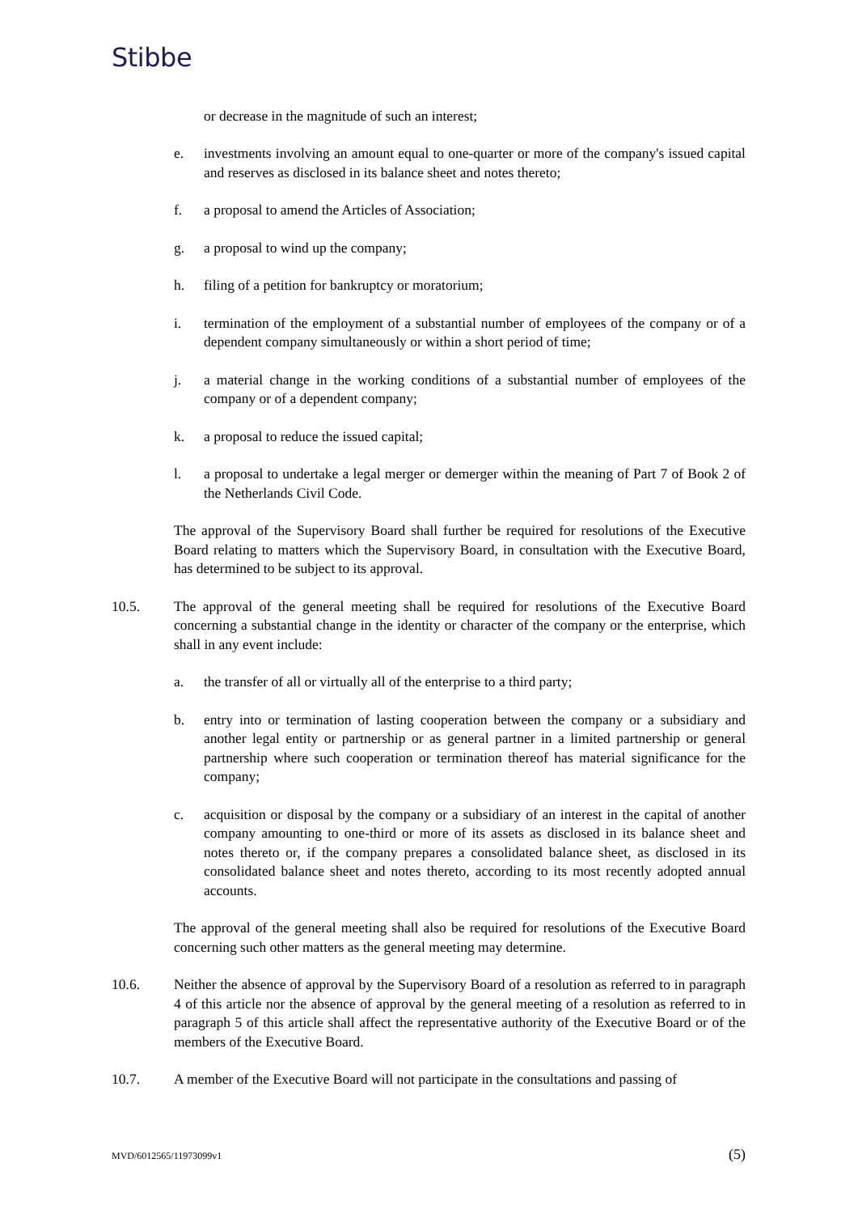Stibbe
or decrease in the magnitude of such an interest;
e. investments involving an amount equal to one-quarter or more of the company's issued capital and reserves as disclosed in its balance sheet and notes thereto;
f. a proposal to amend the Articles of Association;
g. a proposal to wind up the company;
h. filing of a petition for bankruptcy or moratorium;
i. termination of the employment of a substantial number of employees of the company or of a dependent company simultaneously or within a short period of time;
j. a material change in the working conditions of a substantial number of employees of the company or of a dependent company;
k. a proposal to reduce the issued capital;
l. a proposal to undertake a legal merger or demerger within the meaning of Part 7 of Book 2 of the Netherlands Civil Code.
The approval of the Supervisory Board shall further be required for resolutions of the Executive Board relating to matters which the Supervisory Board, in consultation with the Executive Board, has determined to be subject to its approval.
10.5. The approval of the general meeting shall be required for resolutions of the Executive Board concerning a substantial change in the identity or character of the company or the enterprise, which shall in any event include:
a. the transfer of all or virtually all of the enterprise to a third party;
b. entry into or termination of lasting cooperation between the company or a subsidiary and another legal entity or partnership or as general partner in a limited partnership or general partnership where such cooperation or termination thereof has material significance for the company;
c. acquisition or disposal by the company or a subsidiary of an interest in the capital of another company amounting to one-third or more of its assets as disclosed in its balance sheet and notes thereto or, if the company prepares a consolidated balance sheet, as disclosed in its consolidated balance sheet and notes thereto, according to its most recently adopted annual accounts.
The approval of the general meeting shall also be required for resolutions of the Executive Board concerning such other matters as the general meeting may determine.
10.6. Neither the absence of approval by the Supervisory Board of a resolution as referred to in paragraph 4 of this article nor the absence of approval by the general meeting of a resolution as referred to in paragraph 5 of this article shall affect the representative authority of the Executive Board or of the members of the Executive Board.
10.7. A member of the Executive Board will not participate in the consultations and passing of
MVD/6012565/11973099v1 (5)